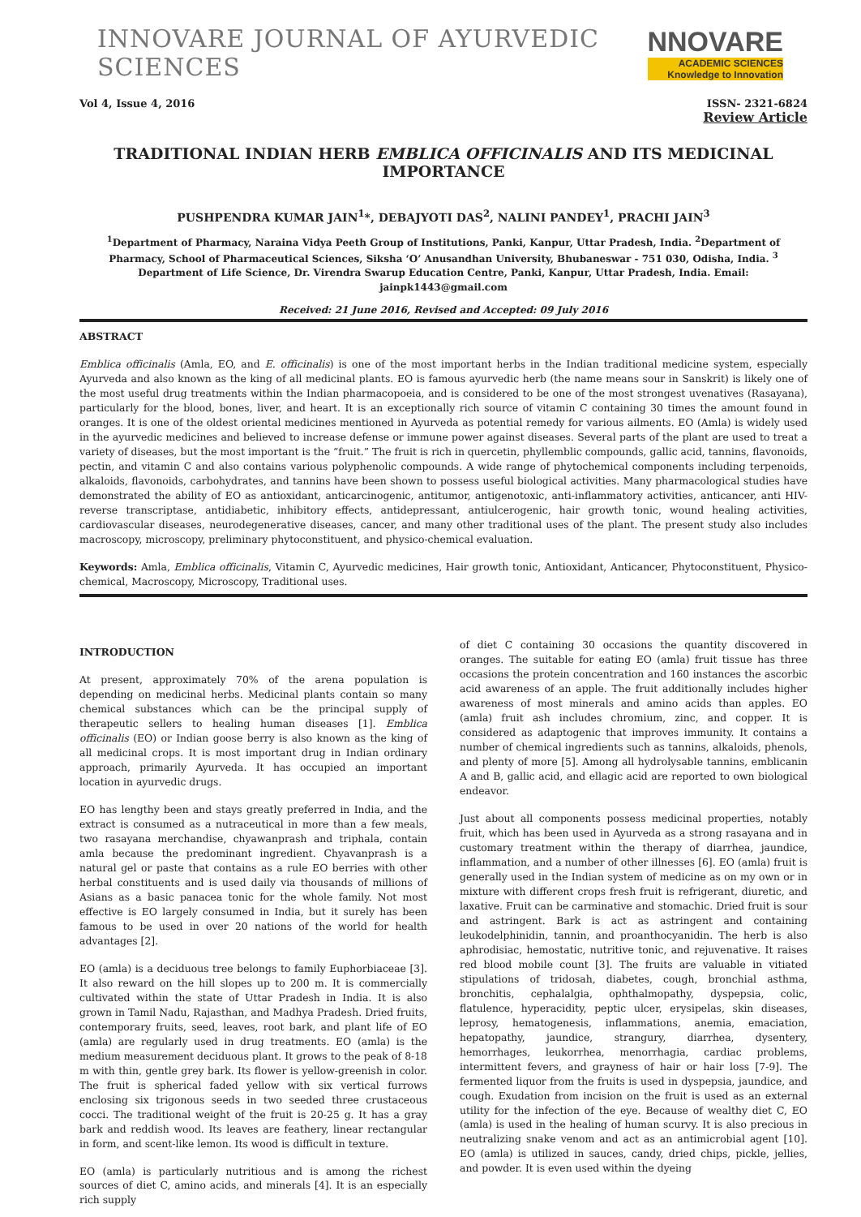INNOVARE JOURNAL OF AYURVEDIC SCIENCES
NNOVARE
ACADEMIC SCIENCES
Knowledge to Innovation
Vol 4, Issue 4, 2016 ISSN- 2321-6824
Review Article
TRADITIONAL INDIAN HERB EMBLICA OFFICINALIS AND ITS MEDICINAL IMPORTANCE
PUSHPENDRA KUMAR JAIN<sup>1</sup>*, DEBAJYOTI DAS<sup>2</sup>, NALINI PANDEY<sup>1</sup>, PRACHI JAIN<sup>3</sup>
<sup>1</sup> Department of Pharmacy, Naraina Vidya Peeth Group of Institutions, Panki, Kanpur, Uttar Pradesh, India. <sup>2</sup>Department of Pharmacy, School of Pharmaceutical Sciences, Siksha ‘O’ Anusandhan University, Bhubaneswar - 751 030, Odisha, India. <sup>3</sup> Department of Life Science, Dr. Virendra Swarup Education Centre, Panki, Kanpur, Uttar Pradesh, India. Email: jainpk1443@gmail.com
Received: 21 June 2016, Revised and Accepted: 09 July 2016
ABSTRACT
Emblica officinalis (Amla, EO, and E. officinalis) is one of the most important herbs in the Indian traditional medicine system, especially Ayurveda and also known as the king of all medicinal plants. EO is famous ayurvedic herb (the name means sour in Sanskrit) is likely one of the most useful drug treatments within the Indian pharmacopoeia, and is considered to be one of the most strongest uvenatives (Rasayana), particularly for the blood, bones, liver, and heart. It is an exceptionally rich source of vitamin C containing 30 times the amount found in oranges. It is one of the oldest oriental medicines mentioned in Ayurveda as potential remedy for various ailments. EO (Amla) is widely used in the ayurvedic medicines and believed to increase defense or immune power against diseases. Several parts of the plant are used to treat a variety of diseases, but the most important is the “fruit.” The fruit is rich in quercetin, phyllemblic compounds, gallic acid, tannins, flavonoids, pectin, and vitamin C and also contains various polyphenolic compounds. A wide range of phytochemical components including terpenoids, alkaloids, flavonoids, carbohydrates, and tannins have been shown to possess useful biological activities. Many pharmacological studies have demonstrated the ability of EO as antioxidant, anticarcinogenic, antitumor, antigenotoxic, anti-inflammatory activities, anticancer, anti HIV-reverse transcriptase, antidiabetic, inhibitory effects, antidepressant, antiulcerogenic, hair growth tonic, wound healing activities, cardiovascular diseases, neurodegenerative diseases, cancer, and many other traditional uses of the plant. The present study also includes macroscopy, microscopy, preliminary phytoconstituent, and physico-chemical evaluation.
Keywords: Amla, Emblica officinalis, Vitamin C, Ayurvedic medicines, Hair growth tonic, Antioxidant, Anticancer, Phytoconstituent, Physico-chemical, Macroscopy, Microscopy, Traditional uses.
INTRODUCTION
At present, approximately 70% of the arena population is depending on medicinal herbs. Medicinal plants contain so many chemical substances which can be the principal supply of therapeutic sellers to healing human diseases [1]. Emblica officinalis (EO) or Indian goose berry is also known as the king of all medicinal crops. It is most important drug in Indian ordinary approach, primarily Ayurveda. It has occupied an important location in ayurvedic drugs.
EO has lengthy been and stays greatly preferred in India, and the extract is consumed as a nutraceutical in more than a few meals, two rasayana merchandise, chyawanprash and triphala, contain amla because the predominant ingredient. Chyavanprash is a natural gel or paste that contains as a rule EO berries with other herbal constituents and is used daily via thousands of millions of Asians as a basic panacea tonic for the whole family. Not most effective is EO largely consumed in India, but it surely has been famous to be used in over 20 nations of the world for health advantages [2].
EO (amla) is a deciduous tree belongs to family Euphorbiaceae [3]. It also reward on the hill slopes up to 200 m. It is commercially cultivated within the state of Uttar Pradesh in India. It is also grown in Tamil Nadu, Rajasthan, and Madhya Pradesh. Dried fruits, contemporary fruits, seed, leaves, root bark, and plant life of EO (amla) are regularly used in drug treatments. EO (amla) is the medium measurement deciduous plant. It grows to the peak of 8-18 m with thin, gentle grey bark. Its flower is yellow-greenish in color. The fruit is spherical faded yellow with six vertical furrows enclosing six trigonous seeds in two seeded three crustaceous cocci. The traditional weight of the fruit is 20-25 g. It has a gray bark and reddish wood. Its leaves are feathery, linear rectangular in form, and scent-like lemon. Its wood is difficult in texture.
EO (amla) is particularly nutritious and is among the richest sources of diet C, amino acids, and minerals [4]. It is an especially rich supply
of diet C containing 30 occasions the quantity discovered in oranges. The suitable for eating EO (amla) fruit tissue has three occasions the protein concentration and 160 instances the ascorbic acid awareness of an apple. The fruit additionally includes higher awareness of most minerals and amino acids than apples. EO (amla) fruit ash includes chromium, zinc, and copper. It is considered as adaptogenic that improves immunity. It contains a number of chemical ingredients such as tannins, alkaloids, phenols, and plenty of more [5]. Among all hydrolysable tannins, emblicanin A and B, gallic acid, and ellagic acid are reported to own biological endeavor.
Just about all components possess medicinal properties, notably fruit, which has been used in Ayurveda as a strong rasayana and in customary treatment within the therapy of diarrhea, jaundice, inflammation, and a number of other illnesses [6]. EO (amla) fruit is generally used in the Indian system of medicine as on my own or in mixture with different crops fresh fruit is refrigerant, diuretic, and laxative. Fruit can be carminative and stomachic. Dried fruit is sour and astringent. Bark is act as astringent and containing leukodelphinidin, tannin, and proanthocyanidin. The herb is also aphrodisiac, hemostatic, nutritive tonic, and rejuvenative. It raises red blood mobile count [3]. The fruits are valuable in vitiated stipulations of tridosah, diabetes, cough, bronchial asthma, bronchitis, cephalalgia, ophthalmopathy, dyspepsia, colic, flatulence, hyperacidity, peptic ulcer, erysipelas, skin diseases, leprosy, hematogenesis, inflammations, anemia, emaciation, hepatopathy, jaundice, strangury, diarrhea, dysentery, hemorrhages, leukorrhea, menorrhagia, cardiac problems, intermittent fevers, and grayness of hair or hair loss [7-9]. The fermented liquor from the fruits is used in dyspepsia, jaundice, and cough. Exudation from incision on the fruit is used as an external utility for the infection of the eye. Because of wealthy diet C, EO (amla) is used in the healing of human scurvy. It is also precious in neutralizing snake venom and act as an antimicrobial agent [10]. EO (amla) is utilized in sauces, candy, dried chips, pickle, jellies, and powder. It is even used within the dyeing